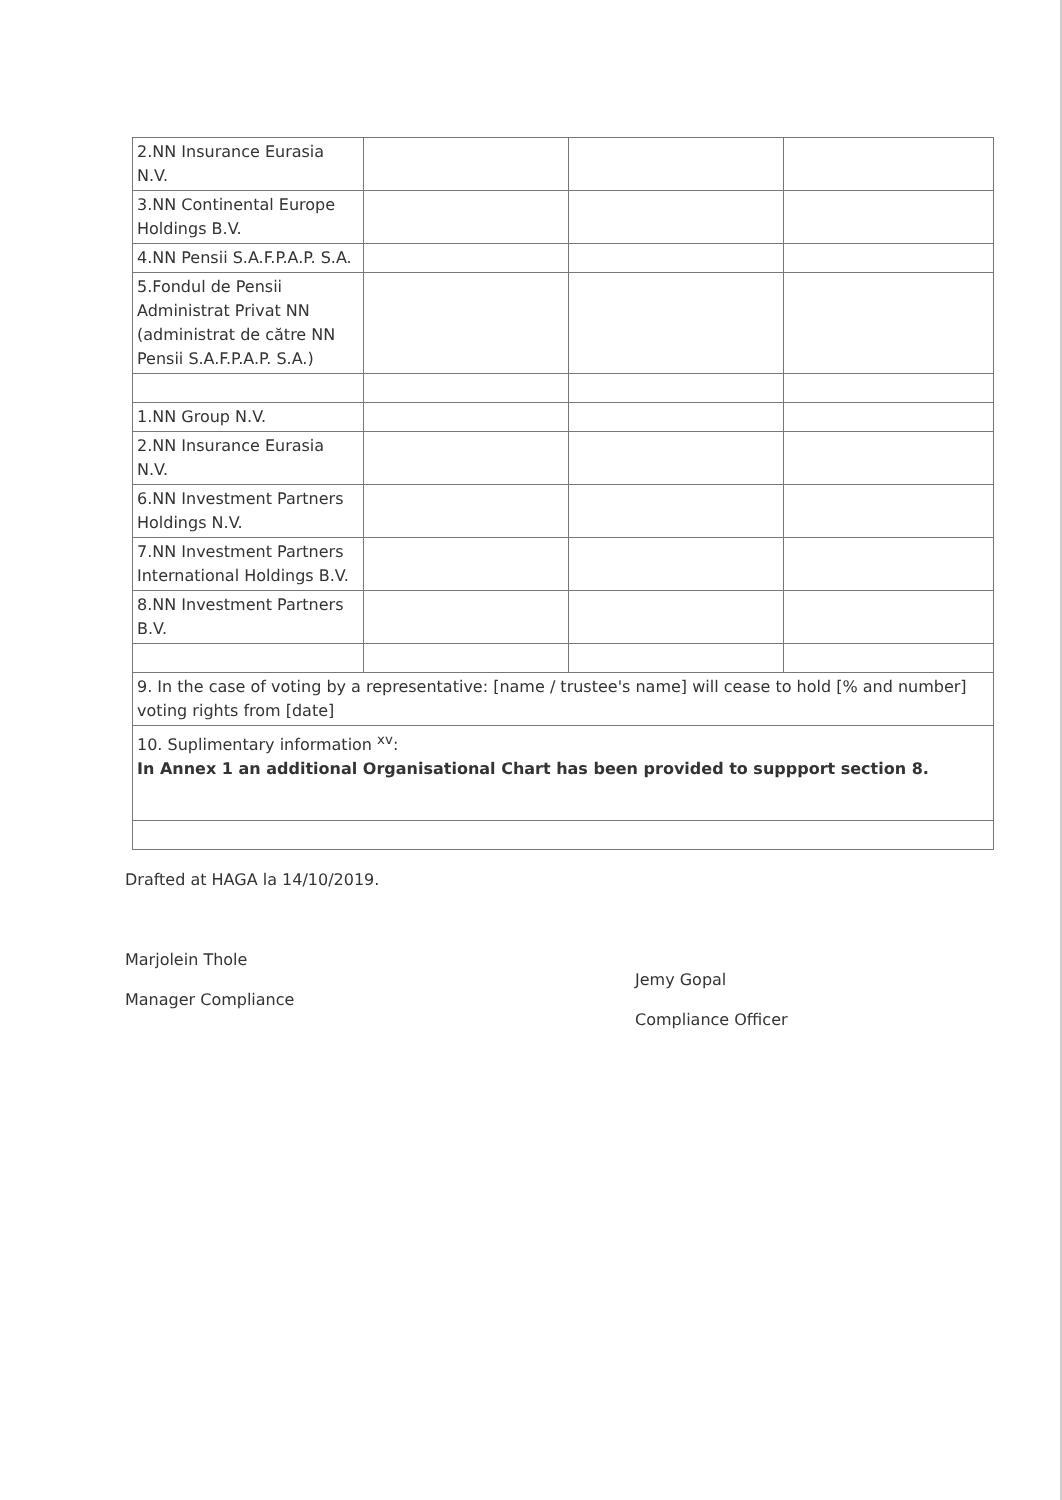| 2.NN Insurance Eurasia N.V. | | | |
| 3.NN Continental Europe Holdings B.V. | | | |
| 4.NN Pensii S.A.F.P.A.P. S.A. | | | |
| 5.Fondul de Pensii Administrat Privat NN (administrat de către NN Pensii S.A.F.P.A.P. S.A.) | | | |
| 1.NN Group N.V. | | | |
| 2.NN Insurance Eurasia N.V. | | | |
| 6.NN Investment Partners Holdings N.V. | | | |
| 7.NN Investment Partners International Holdings B.V. | | | |
| 8.NN Investment Partners B.V. | | | |
| 9. In the case of voting by a representative: [name / trustee's name] will cease to hold [% and number] voting rights from [date] | | | |
| 10. Suplimentary information <sup>xv</sup>: In Annex 1 an additional Organisational Chart has been provided to suppport section 8. | | | |
Drafted at HAGA la 14/10/2019.
Marjolein Thole
Manager Compliance
Jemy Gopal
Compliance Officer